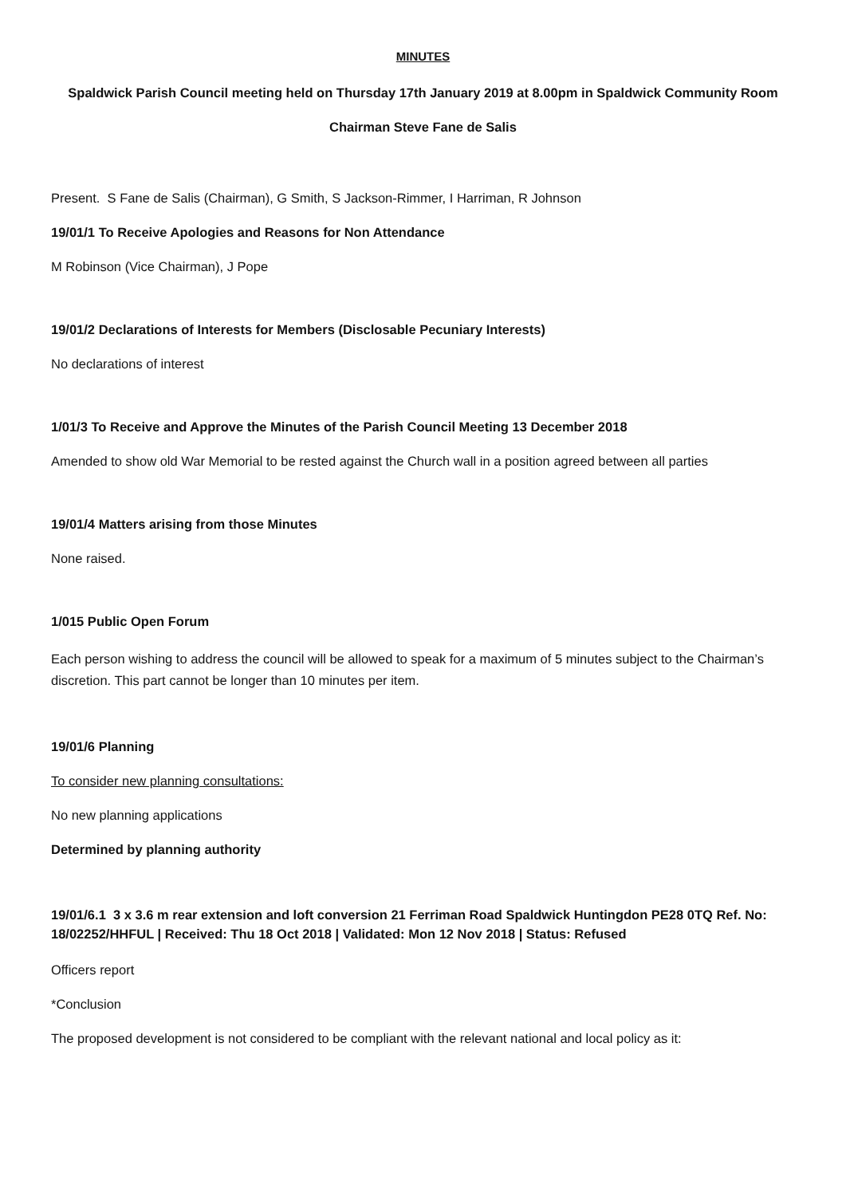MINUTES
Spaldwick Parish Council meeting held on Thursday 17th January 2019 at 8.00pm in Spaldwick Community Room
Chairman Steve Fane de Salis
Present. S Fane de Salis (Chairman), G Smith, S Jackson-Rimmer, I Harriman, R Johnson
19/01/1 To Receive Apologies and Reasons for Non Attendance
M Robinson (Vice Chairman), J Pope
19/01/2 Declarations of Interests for Members (Disclosable Pecuniary Interests)
No declarations of interest
1/01/3 To Receive and Approve the Minutes of the Parish Council Meeting 13 December 2018
Amended to show old War Memorial to be rested against the Church wall in a position agreed between all parties
19/01/4 Matters arising from those Minutes
None raised.
1/015 Public Open Forum
Each person wishing to address the council will be allowed to speak for a maximum of 5 minutes subject to the Chairman’s discretion. This part cannot be longer than 10 minutes per item.
19/01/6 Planning
To consider new planning consultations:
No new planning applications
Determined by planning authority
19/01/6.1 3 x 3.6 m rear extension and loft conversion 21 Ferriman Road Spaldwick Huntingdon PE28 0TQ Ref. No: 18/02252/HHFUL | Received: Thu 18 Oct 2018 | Validated: Mon 12 Nov 2018 | Status: Refused
Officers report
*Conclusion
The proposed development is not considered to be compliant with the relevant national and local policy as it: